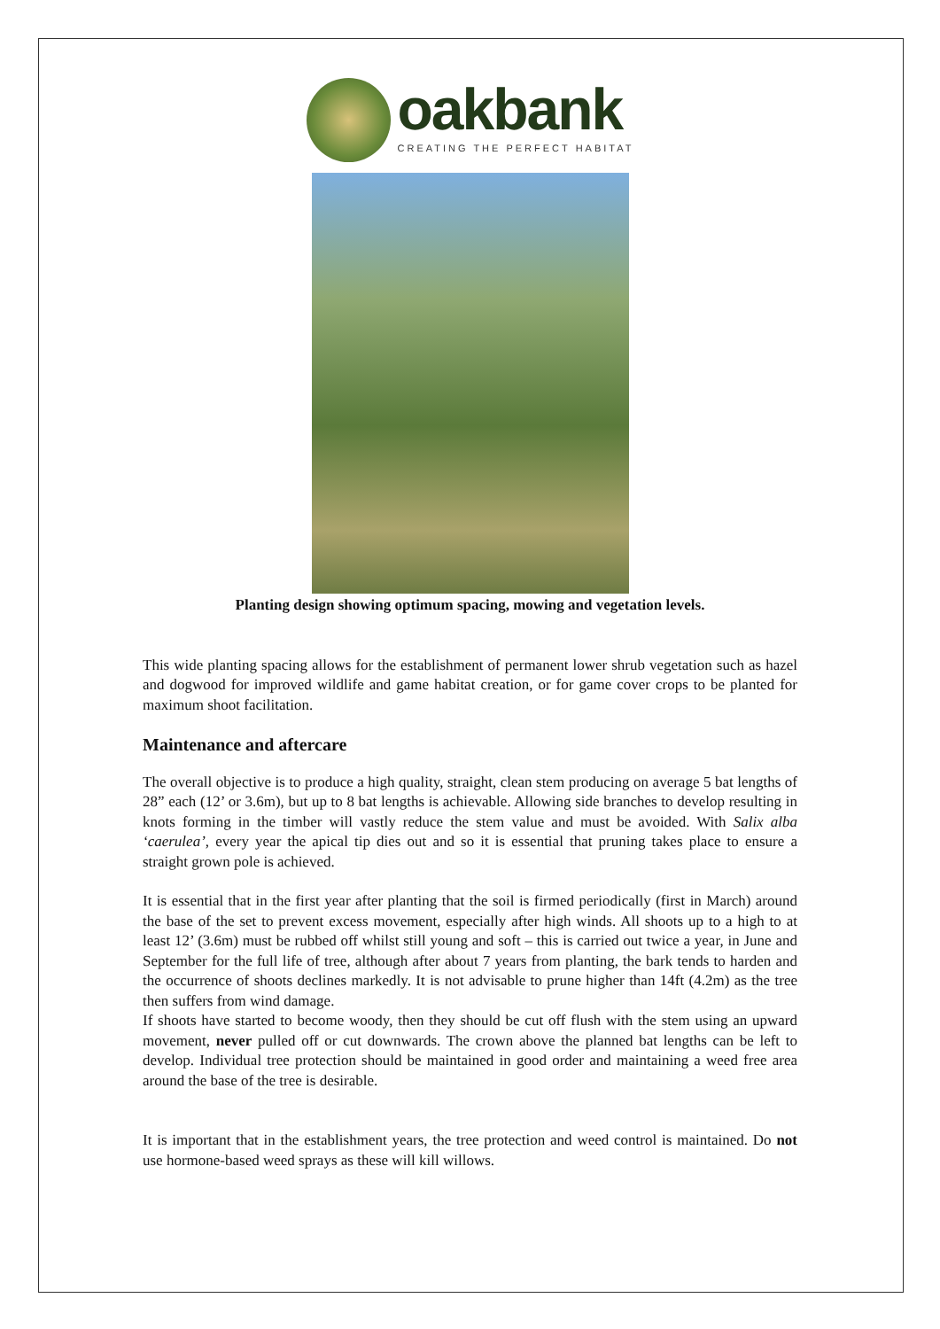oakbank
CREATING THE PERFECT HABITAT
Planting design showing optimum spacing, mowing and vegetation levels.
This wide planting spacing allows for the establishment of permanent lower shrub vegetation such as hazel and dogwood for improved wildlife and game habitat creation, or for game cover crops to be planted for maximum shoot facilitation.
Maintenance and aftercare
The overall objective is to produce a high quality, straight, clean stem producing on average 5 bat lengths of 28” each (12’ or 3.6m), but up to 8 bat lengths is achievable. Allowing side branches to develop resulting in knots forming in the timber will vastly reduce the stem value and must be avoided. With Salix alba ‘caerulea’, every year the apical tip dies out and so it is essential that pruning takes place to ensure a straight grown pole is achieved.
It is essential that in the first year after planting that the soil is firmed periodically (first in March) around the base of the set to prevent excess movement, especially after high winds. All shoots up to a high to at least 12’ (3.6m) must be rubbed off whilst still young and soft – this is carried out twice a year, in June and September for the full life of tree, although after about 7 years from planting, the bark tends to harden and the occurrence of shoots declines markedly. It is not advisable to prune higher than 14ft (4.2m) as the tree then suffers from wind damage.
If shoots have started to become woody, then they should be cut off flush with the stem using an upward movement, never pulled off or cut downwards. The crown above the planned bat lengths can be left to develop. Individual tree protection should be maintained in good order and maintaining a weed free area around the base of the tree is desirable.
It is important that in the establishment years, the tree protection and weed control is maintained. Do not use hormone-based weed sprays as these will kill willows.